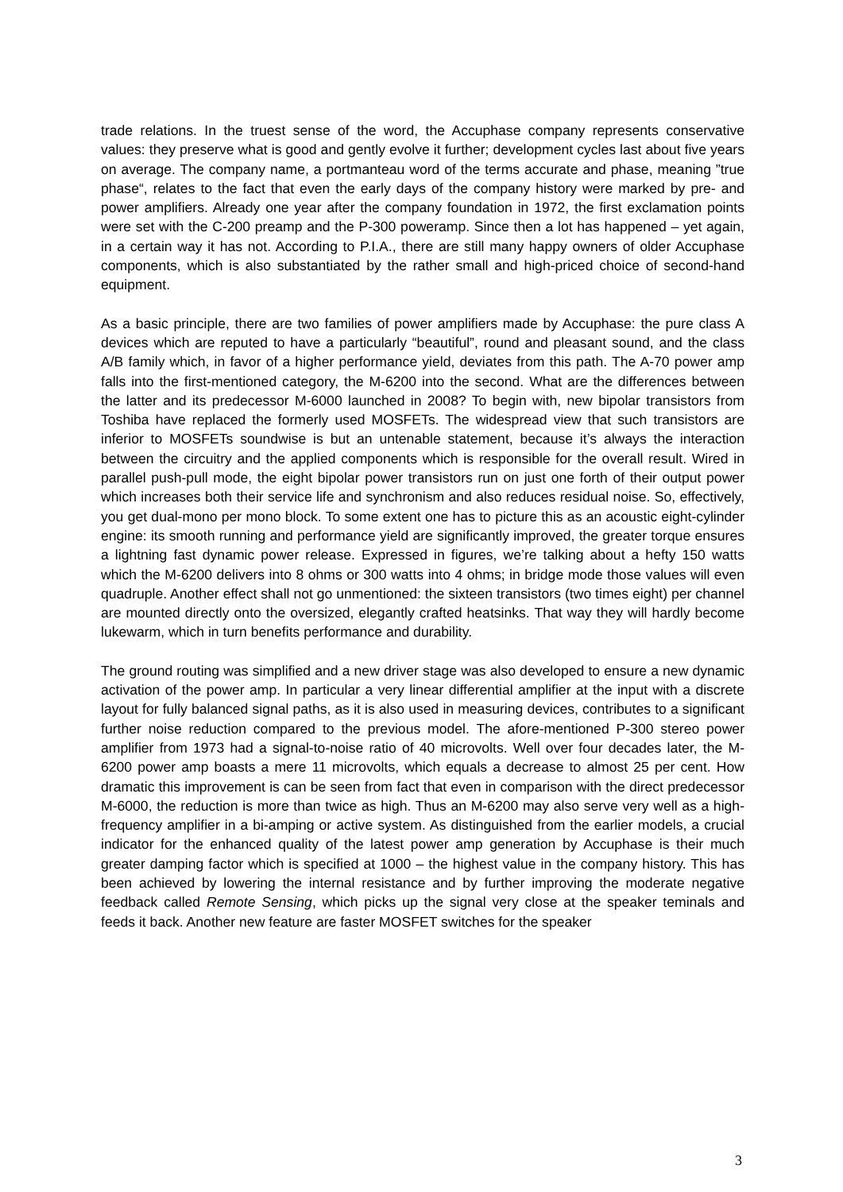trade relations. In the truest sense of the word, the Accuphase company represents conservative values: they preserve what is good and gently evolve it further; development cycles last about five years on average. The company name, a portmanteau word of the terms accurate and phase, meaning ”true phase“, relates to the fact that even the early days of the company history were marked by pre- and power amplifiers. Already one year after the company foundation in 1972, the first exclamation points were set with the C-200 preamp and the P-300 poweramp. Since then a lot has happened – yet again, in a certain way it has not. According to P.I.A., there are still many happy owners of older Accuphase components, which is also substantiated by the rather small and high-priced choice of second-hand equipment.
As a basic principle, there are two families of power amplifiers made by Accuphase: the pure class A devices which are reputed to have a particularly “beautiful”, round and pleasant sound, and the class A/B family which, in favor of a higher performance yield, deviates from this path. The A-70 power amp falls into the first-mentioned category, the M-6200 into the second. What are the differences between the latter and its predecessor M-6000 launched in 2008? To begin with, new bipolar transistors from Toshiba have replaced the formerly used MOSFETs. The widespread view that such transistors are inferior to MOSFETs soundwise is but an untenable statement, because it’s always the interaction between the circuitry and the applied components which is responsible for the overall result. Wired in parallel push-pull mode, the eight bipolar power transistors run on just one forth of their output power which increases both their service life and synchronism and also reduces residual noise. So, effectively, you get dual-mono per mono block. To some extent one has to picture this as an acoustic eight-cylinder engine: its smooth running and performance yield are significantly improved, the greater torque ensures a lightning fast dynamic power release. Expressed in figures, we’re talking about a hefty 150 watts which the M-6200 delivers into 8 ohms or 300 watts into 4 ohms; in bridge mode those values will even quadruple. Another effect shall not go unmentioned: the sixteen transistors (two times eight) per channel are mounted directly onto the oversized, elegantly crafted heatsinks. That way they will hardly become lukewarm, which in turn benefits performance and durability.
The ground routing was simplified and a new driver stage was also developed to ensure a new dynamic activation of the power amp. In particular a very linear differential amplifier at the input with a discrete layout for fully balanced signal paths, as it is also used in measuring devices, contributes to a significant further noise reduction compared to the previous model. The afore-mentioned P-300 stereo power amplifier from 1973 had a signal-to-noise ratio of 40 microvolts. Well over four decades later, the M-6200 power amp boasts a mere 11 microvolts, which equals a decrease to almost 25 per cent. How dramatic this improvement is can be seen from fact that even in comparison with the direct predecessor M-6000, the reduction is more than twice as high. Thus an M-6200 may also serve very well as a high-frequency amplifier in a bi-amping or active system. As distinguished from the earlier models, a crucial indicator for the enhanced quality of the latest power amp generation by Accuphase is their much greater damping factor which is specified at 1000 – the highest value in the company history. This has been achieved by lowering the internal resistance and by further improving the moderate negative feedback called Remote Sensing, which picks up the signal very close at the speaker teminals and feeds it back. Another new feature are faster MOSFET switches for the speaker
3